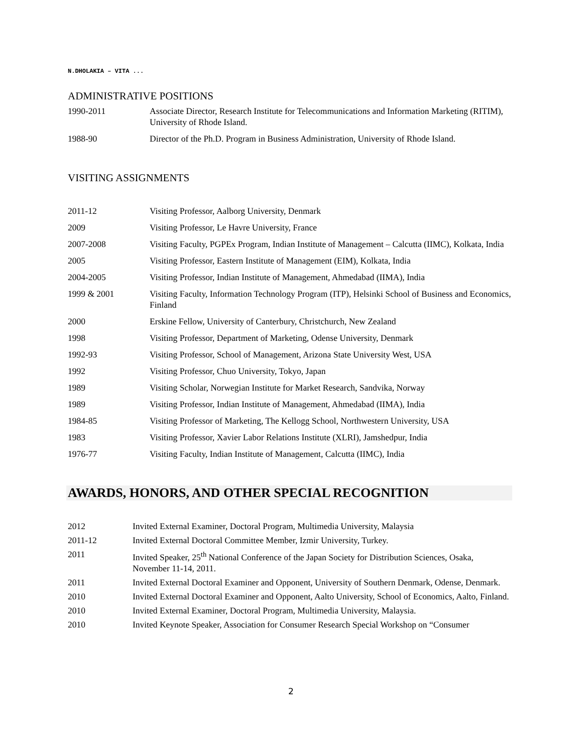N.DHOLAKIA – VITA ...
ADMINISTRATIVE POSITIONS
1990-2011 Associate Director, Research Institute for Telecommunications and Information Marketing (RITIM), University of Rhode Island.
1988-90 Director of the Ph.D. Program in Business Administration, University of Rhode Island.
VISITING ASSIGNMENTS
2011-12 Visiting Professor, Aalborg University, Denmark
2009 Visiting Professor, Le Havre University, France
2007-2008 Visiting Faculty, PGPEx Program, Indian Institute of Management – Calcutta (IIMC), Kolkata, India
2005 Visiting Professor, Eastern Institute of Management (EIM), Kolkata, India
2004-2005 Visiting Professor, Indian Institute of Management, Ahmedabad (IIMA), India
1999 & 2001 Visiting Faculty, Information Technology Program (ITP), Helsinki School of Business and Economics, Finland
2000 Erskine Fellow, University of Canterbury, Christchurch, New Zealand
1998 Visiting Professor, Department of Marketing, Odense University, Denmark
1992-93 Visiting Professor, School of Management, Arizona State University West, USA
1992 Visiting Professor, Chuo University, Tokyo, Japan
1989 Visiting Scholar, Norwegian Institute for Market Research, Sandvika, Norway
1989 Visiting Professor, Indian Institute of Management, Ahmedabad (IIMA), India
1984-85 Visiting Professor of Marketing, The Kellogg School, Northwestern University, USA
1983 Visiting Professor, Xavier Labor Relations Institute (XLRI), Jamshedpur, India
1976-77 Visiting Faculty, Indian Institute of Management, Calcutta (IIMC), India
AWARDS, HONORS, AND OTHER SPECIAL RECOGNITION
2012 Invited External Examiner, Doctoral Program, Multimedia University, Malaysia
2011-12 Invited External Doctoral Committee Member, Izmir University, Turkey.
2011 Invited Speaker, 25<sup>th</sup> National Conference of the Japan Society for Distribution Sciences, Osaka, November 11-14, 2011.
2011 Invited External Doctoral Examiner and Opponent, University of Southern Denmark, Odense, Denmark.
2010 Invited External Doctoral Examiner and Opponent, Aalto University, School of Economics, Aalto, Finland.
2010 Invited External Examiner, Doctoral Program, Multimedia University, Malaysia.
2010 Invited Keynote Speaker, Association for Consumer Research Special Workshop on “Consumer
2